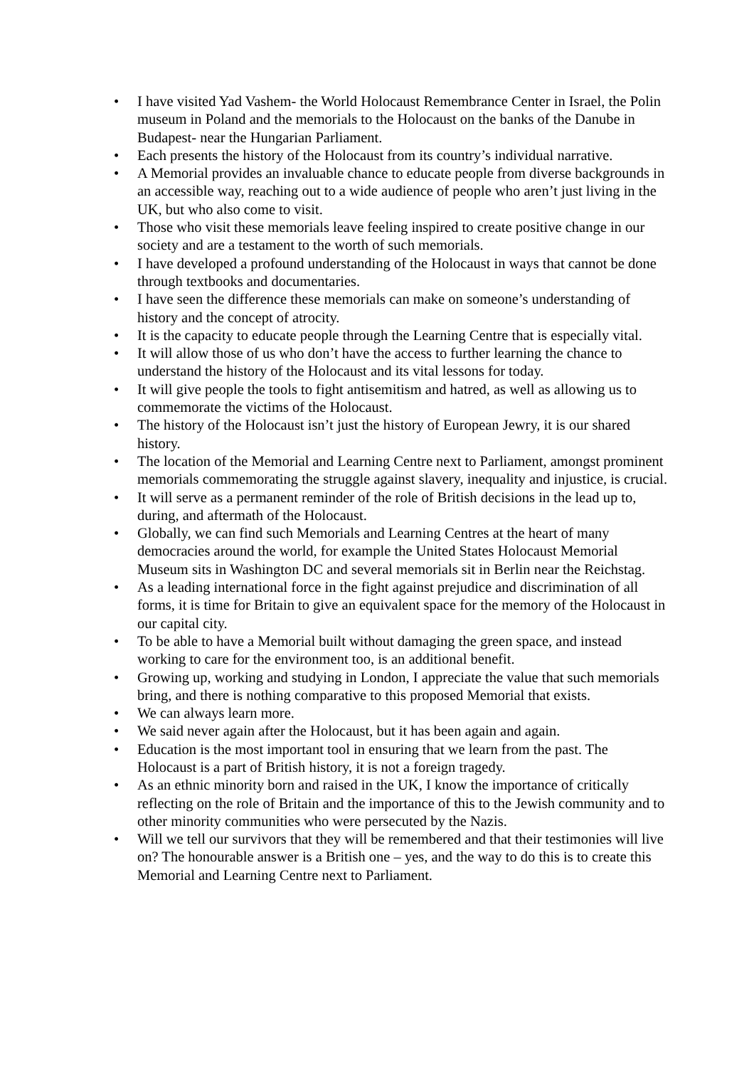• I have visited Yad Vashem- the World Holocaust Remembrance Center in Israel, the Polin museum in Poland and the memorials to the Holocaust on the banks of the Danube in Budapest- near the Hungarian Parliament.
• Each presents the history of the Holocaust from its country’s individual narrative.
• A Memorial provides an invaluable chance to educate people from diverse backgrounds in an accessible way, reaching out to a wide audience of people who aren’t just living in the UK, but who also come to visit.
• Those who visit these memorials leave feeling inspired to create positive change in our society and are a testament to the worth of such memorials.
• I have developed a profound understanding of the Holocaust in ways that cannot be done through textbooks and documentaries.
• I have seen the difference these memorials can make on someone’s understanding of history and the concept of atrocity.
• It is the capacity to educate people through the Learning Centre that is especially vital.
• It will allow those of us who don’t have the access to further learning the chance to understand the history of the Holocaust and its vital lessons for today.
• It will give people the tools to fight antisemitism and hatred, as well as allowing us to commemorate the victims of the Holocaust.
• The history of the Holocaust isn’t just the history of European Jewry, it is our shared history.
• The location of the Memorial and Learning Centre next to Parliament, amongst prominent memorials commemorating the struggle against slavery, inequality and injustice, is crucial.
• It will serve as a permanent reminder of the role of British decisions in the lead up to, during, and aftermath of the Holocaust.
• Globally, we can find such Memorials and Learning Centres at the heart of many democracies around the world, for example the United States Holocaust Memorial Museum sits in Washington DC and several memorials sit in Berlin near the Reichstag.
• As a leading international force in the fight against prejudice and discrimination of all forms, it is time for Britain to give an equivalent space for the memory of the Holocaust in our capital city.
• To be able to have a Memorial built without damaging the green space, and instead working to care for the environment too, is an additional benefit.
• Growing up, working and studying in London, I appreciate the value that such memorials bring, and there is nothing comparative to this proposed Memorial that exists.
• We can always learn more.
• We said never again after the Holocaust, but it has been again and again.
• Education is the most important tool in ensuring that we learn from the past. The Holocaust is a part of British history, it is not a foreign tragedy.
• As an ethnic minority born and raised in the UK, I know the importance of critically reflecting on the role of Britain and the importance of this to the Jewish community and to other minority communities who were persecuted by the Nazis.
• Will we tell our survivors that they will be remembered and that their testimonies will live on? The honourable answer is a British one – yes, and the way to do this is to create this Memorial and Learning Centre next to Parliament.